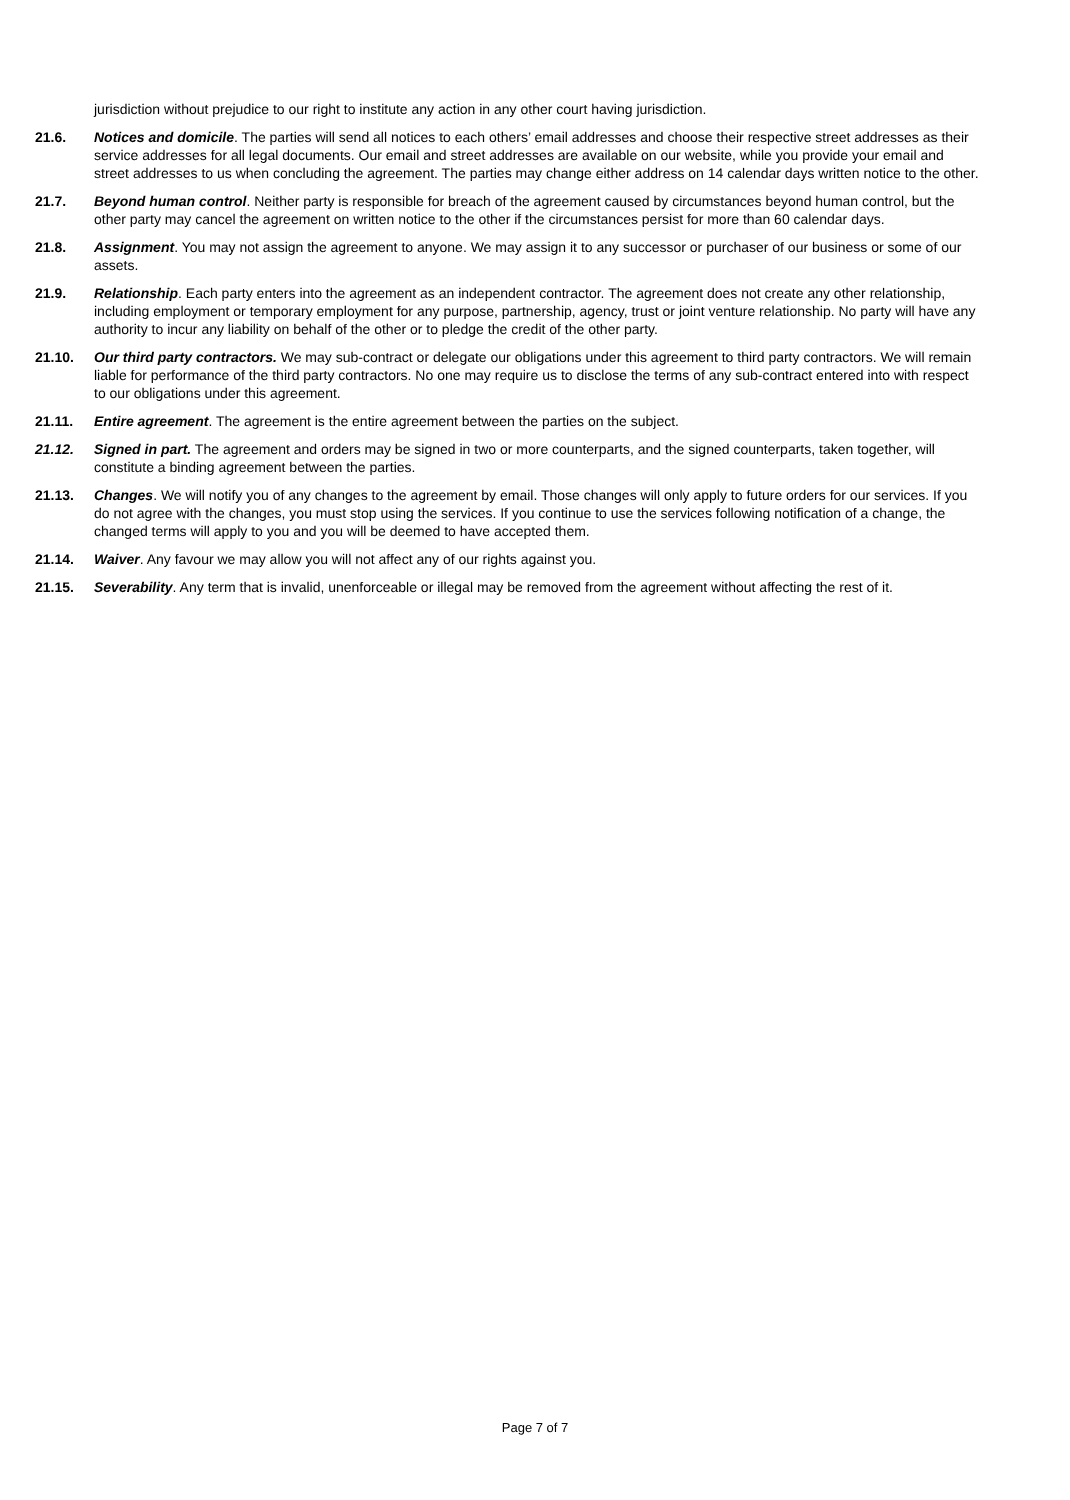jurisdiction without prejudice to our right to institute any action in any other court having jurisdiction.
21.6. Notices and domicile. The parties will send all notices to each others’ email addresses and choose their respective street addresses as their service addresses for all legal documents. Our email and street addresses are available on our website, while you provide your email and street addresses to us when concluding the agreement. The parties may change either address on 14 calendar days written notice to the other.
21.7. Beyond human control. Neither party is responsible for breach of the agreement caused by circumstances beyond human control, but the other party may cancel the agreement on written notice to the other if the circumstances persist for more than 60 calendar days.
21.8. Assignment. You may not assign the agreement to anyone. We may assign it to any successor or purchaser of our business or some of our assets.
21.9. Relationship. Each party enters into the agreement as an independent contractor. The agreement does not create any other relationship, including employment or temporary employment for any purpose, partnership, agency, trust or joint venture relationship. No party will have any authority to incur any liability on behalf of the other or to pledge the credit of the other party.
21.10. Our third party contractors. We may sub-contract or delegate our obligations under this agreement to third party contractors. We will remain liable for performance of the third party contractors. No one may require us to disclose the terms of any sub-contract entered into with respect to our obligations under this agreement.
21.11. Entire agreement. The agreement is the entire agreement between the parties on the subject.
21.12. Signed in part. The agreement and orders may be signed in two or more counterparts, and the signed counterparts, taken together, will constitute a binding agreement between the parties.
21.13. Changes. We will notify you of any changes to the agreement by email. Those changes will only apply to future orders for our services. If you do not agree with the changes, you must stop using the services. If you continue to use the services following notification of a change, the changed terms will apply to you and you will be deemed to have accepted them.
21.14. Waiver. Any favour we may allow you will not affect any of our rights against you.
21.15. Severability. Any term that is invalid, unenforceable or illegal may be removed from the agreement without affecting the rest of it.
Page 7 of 7